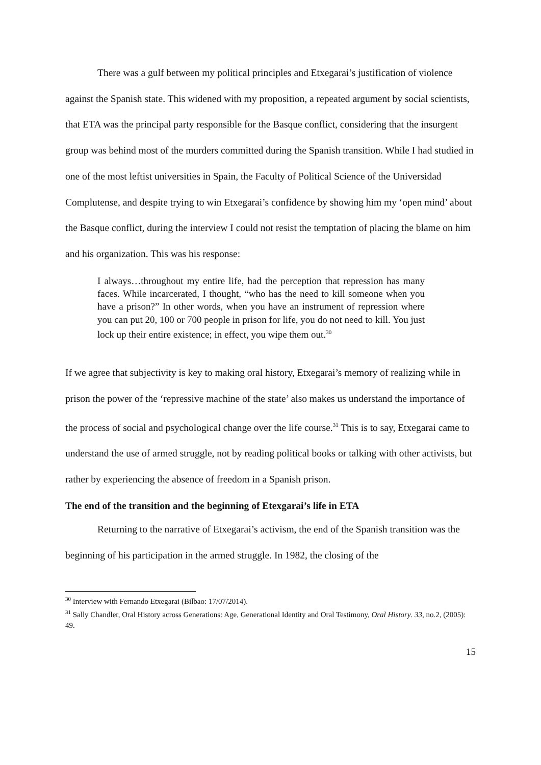There was a gulf between my political principles and Etxegarai’s justification of violence against the Spanish state. This widened with my proposition, a repeated argument by social scientists, that ETA was the principal party responsible for the Basque conflict, considering that the insurgent group was behind most of the murders committed during the Spanish transition. While I had studied in one of the most leftist universities in Spain, the Faculty of Political Science of the Universidad Complutense, and despite trying to win Etxegarai’s confidence by showing him my ‘open mind’ about the Basque conflict, during the interview I could not resist the temptation of placing the blame on him and his organization. This was his response:
I always…throughout my entire life, had the perception that repression has many faces. While incarcerated, I thought, “who has the need to kill someone when you have a prison?” In other words, when you have an instrument of repression where you can put 20, 100 or 700 people in prison for life, you do not need to kill. You just lock up their entire existence; in effect, you wipe them out.<sup>30</sup>
If we agree that subjectivity is key to making oral history, Etxegarai’s memory of realizing while in prison the power of the ‘repressive machine of the state’ also makes us understand the importance of the process of social and psychological change over the life course.<sup>31</sup> This is to say, Etxegarai came to understand the use of armed struggle, not by reading political books or talking with other activists, but rather by experiencing the absence of freedom in a Spanish prison.
The end of the transition and the beginning of Etexgarai’s life in ETA
Returning to the narrative of Etxegarai’s activism, the end of the Spanish transition was the beginning of his participation in the armed struggle. In 1982, the closing of the
<sup>30</sup> Interview with Fernando Etxegarai (Bilbao: 17/07/2014).
<sup>31</sup> Sally Chandler, Oral History across Generations: Age, Generational Identity and Oral Testimony, Oral History. 33, no.2, (2005): 49.
15